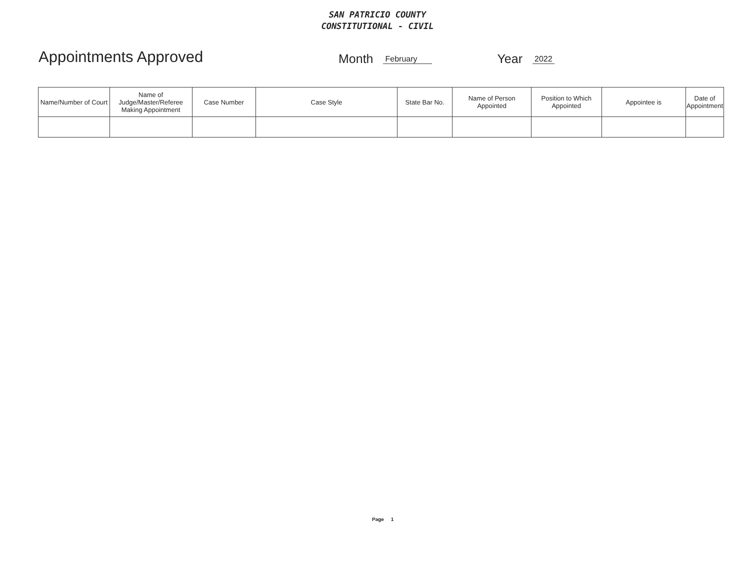SAN PATRICIO COUNTY
CONSTITUTIONAL - CIVIL
Appointments Approved
Month February Year 2022
| Name/Number of Court | Name of Judge/Master/Referee Making Appointment | Case Number | Case Style | State Bar No. | Name of Person Appointed | Position to Which Appointed | Appointee is | Date of Appointment |
| --- | --- | --- | --- | --- | --- | --- | --- | --- |
Page 1